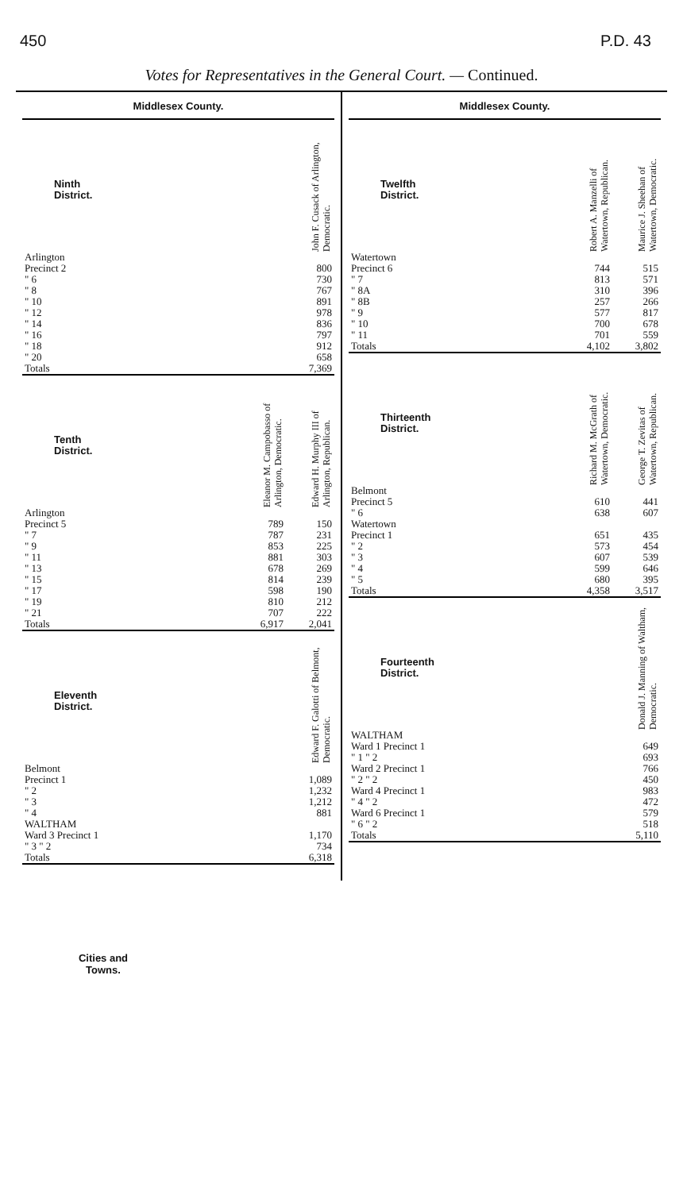450 P.D. 43
Votes for Representatives in the General Court. — Continued.
Middlesex County.
| Ninth District. | John F. Cusack of Arlington, Democratic. |
| --- | --- |
| Arlington | |
| Precinct 2 | 800 |
| " 6 | 730 |
| " 8 | 767 |
| " 10 | 891 |
| " 12 | 978 |
| " 14 | 836 |
| " 16 | 797 |
| " 18 | 912 |
| " 20 | 658 |
| Totals | 7,369 |
| Tenth District. | Eleanor M. Campobasso of Arlington, Democratic. | Edward H. Murphy III of Arlington, Republican. |
| --- | --- | --- |
| Arlington | | |
| Precinct 5 | 789 | 150 |
| " 7 | 787 | 231 |
| " 9 | 853 | 225 |
| " 11 | 881 | 303 |
| " 13 | 678 | 269 |
| " 15 | 814 | 239 |
| " 17 | 598 | 190 |
| " 19 | 810 | 212 |
| " 21 | 707 | 222 |
| Totals | 6,917 | 2,041 |
| Eleventh District. | Edward F. Galotti of Belmont, Democratic. |
| --- | --- |
| Belmont | |
| Precinct 1 | 1,089 |
| " 2 | 1,232 |
| " 3 | 1,212 |
| " 4 | 881 |
| WALTHAM | |
| Ward 3 Precinct 1 | 1,170 |
| " 3 " 2 | 734 |
| Totals | 6,318 |
Middlesex County.
| Twelfth District. | Robert A. Manzelli of Watertown, Republican. | Maurice J. Sheehan of Watertown, Democratic. |
| --- | --- | --- |
| Watertown | | |
| Precinct 6 | 744 | 515 |
| " 7 | 813 | 571 |
| " 8A | 310 | 396 |
| " 8B | 257 | 266 |
| " 9 | 577 | 817 |
| " 10 | 700 | 678 |
| " 11 | 701 | 559 |
| Totals | 4,102 | 3,802 |
| Thirteenth District. | Richard M. McGrath of Watertown, Democratic. | George T. Zevitas of Watertown, Republican. |
| --- | --- | --- |
| Belmont | | |
| Precinct 5 | 610 | 441 |
| " 6 | 638 | 607 |
| Watertown | | |
| Precinct 1 | 651 | 435 |
| " 2 | 573 | 454 |
| " 3 | 607 | 539 |
| " 4 | 599 | 646 |
| " 5 | 680 | 395 |
| Totals | 4,358 | 3,517 |
| Fourteenth District. | Donald J. Manning of Waltham, Democratic. |
| --- | --- |
| WALTHAM | |
| Ward 1 Precinct 1 | 649 |
| " 1 " 2 | 693 |
| Ward 2 Precinct 1 | 766 |
| " 2 " 2 | 450 |
| Ward 4 Precinct 1 | 983 |
| " 4 " 2 | 472 |
| Ward 6 Precinct 1 | 579 |
| " 6 " 2 | 518 |
| Totals | 5,110 |
Cities and Towns.